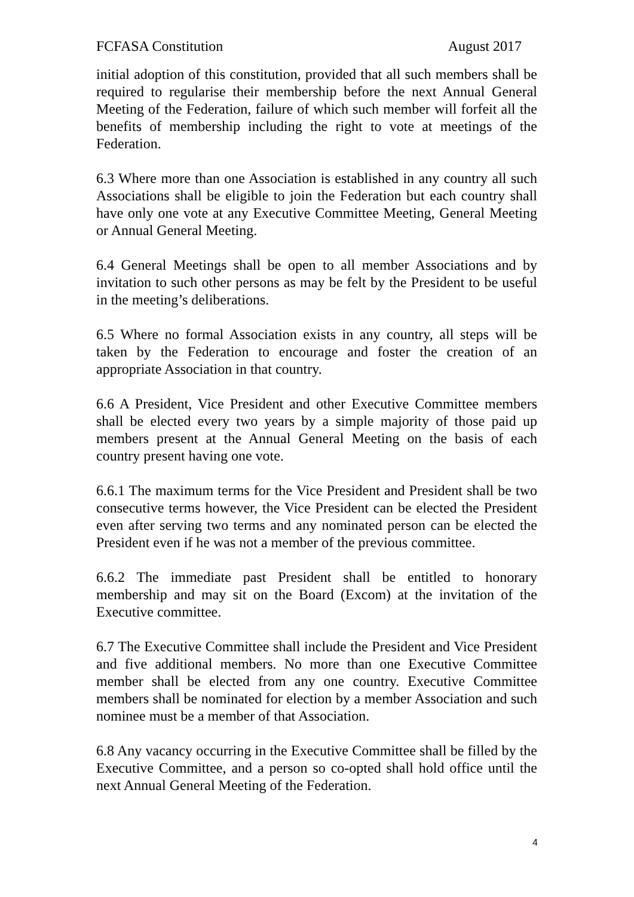FCFASA Constitution August 2017
initial adoption of this constitution, provided that all such members shall be required to regularise their membership before the next Annual General Meeting of the Federation, failure of which such member will forfeit all the benefits of membership including the right to vote at meetings of the Federation.
6.3 Where more than one Association is established in any country all such Associations shall be eligible to join the Federation but each country shall have only one vote at any Executive Committee Meeting, General Meeting or Annual General Meeting.
6.4 General Meetings shall be open to all member Associations and by invitation to such other persons as may be felt by the President to be useful in the meeting’s deliberations.
6.5 Where no formal Association exists in any country, all steps will be taken by the Federation to encourage and foster the creation of an appropriate Association in that country.
6.6 A President, Vice President and other Executive Committee members shall be elected every two years by a simple majority of those paid up members present at the Annual General Meeting on the basis of each country present having one vote.
6.6.1 The maximum terms for the Vice President and President shall be two consecutive terms however, the Vice President can be elected the President even after serving two terms and any nominated person can be elected the President even if he was not a member of the previous committee.
6.6.2 The immediate past President shall be entitled to honorary membership and may sit on the Board (Excom) at the invitation of the Executive committee.
6.7 The Executive Committee shall include the President and Vice President and five additional members. No more than one Executive Committee member shall be elected from any one country. Executive Committee members shall be nominated for election by a member Association and such nominee must be a member of that Association.
6.8 Any vacancy occurring in the Executive Committee shall be filled by the Executive Committee, and a person so co-opted shall hold office until the next Annual General Meeting of the Federation.
4